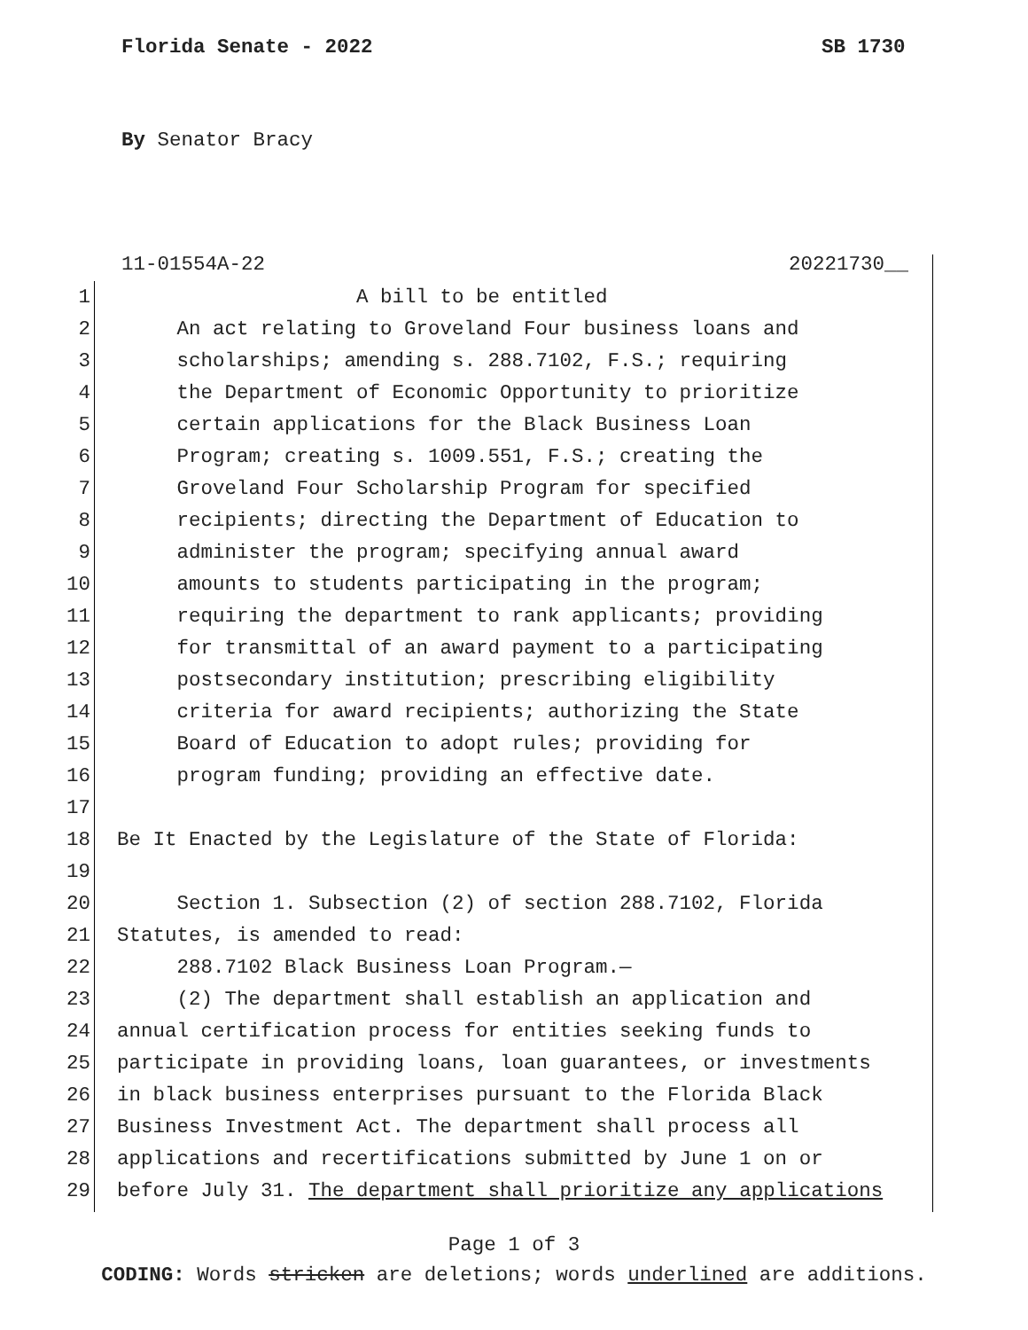Florida Senate - 2022 SB 1730
By Senator Bracy
11-01554A-22 20221730__
1 A bill to be entitled
2 An act relating to Groveland Four business loans and
3 scholarships; amending s. 288.7102, F.S.; requiring
4 the Department of Economic Opportunity to prioritize
5 certain applications for the Black Business Loan
6 Program; creating s. 1009.551, F.S.; creating the
7 Groveland Four Scholarship Program for specified
8 recipients; directing the Department of Education to
9 administer the program; specifying annual award
10 amounts to students participating in the program;
11 requiring the department to rank applicants; providing
12 for transmittal of an award payment to a participating
13 postsecondary institution; prescribing eligibility
14 criteria for award recipients; authorizing the State
15 Board of Education to adopt rules; providing for
16 program funding; providing an effective date.
17
18 Be It Enacted by the Legislature of the State of Florida:
19
20 Section 1. Subsection (2) of section 288.7102, Florida
21 Statutes, is amended to read:
22 288.7102 Black Business Loan Program.—
23 (2) The department shall establish an application and
24 annual certification process for entities seeking funds to
25 participate in providing loans, loan guarantees, or investments
26 in black business enterprises pursuant to the Florida Black
27 Business Investment Act. The department shall process all
28 applications and recertifications submitted by June 1 on or
29 before July 31. The department shall prioritize any applications
Page 1 of 3
CODING: Words stricken are deletions; words underlined are additions.